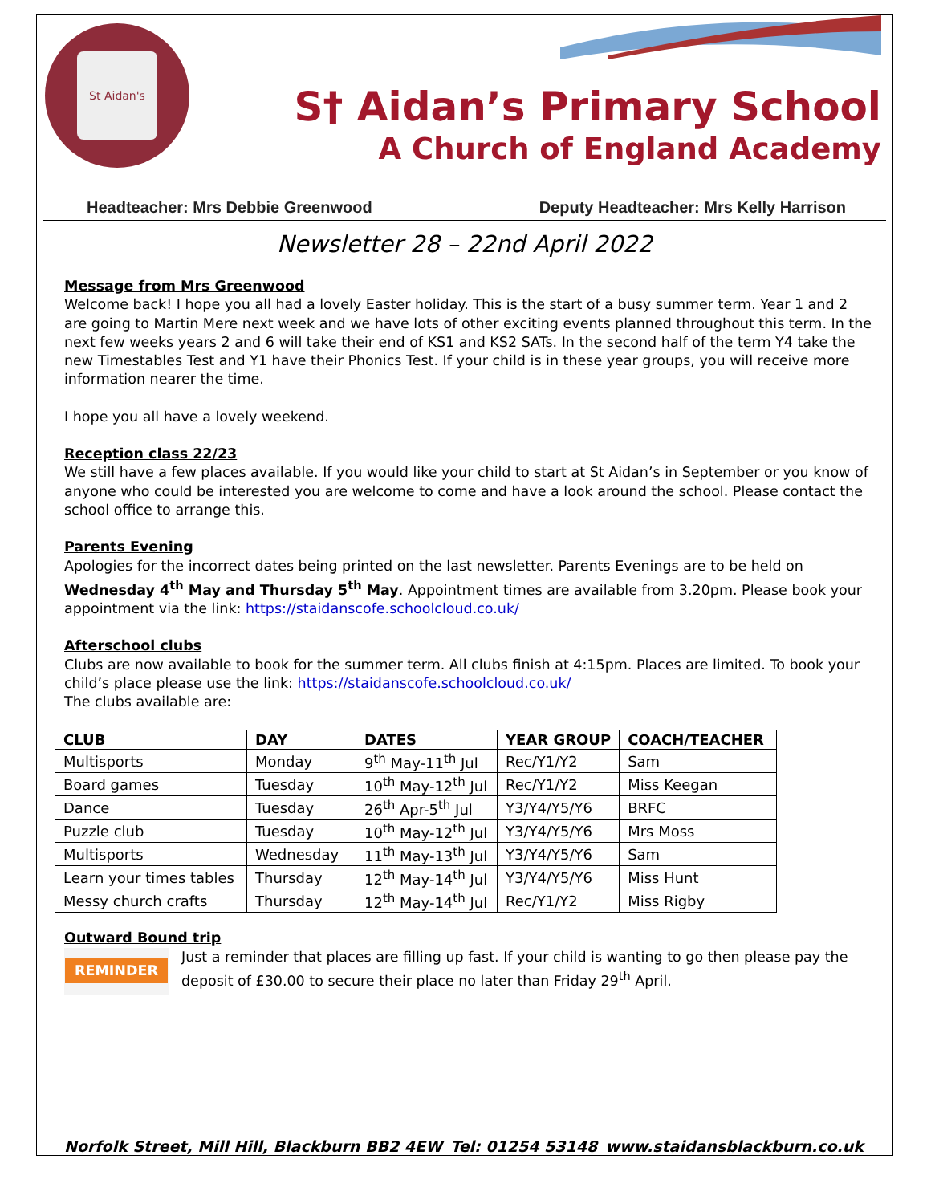St Aidan's
S† Aidan’s Primary School
A Church of England Academy
Headteacher: Mrs Debbie Greenwood Deputy Headteacher: Mrs Kelly Harrison
Newsletter 28 – 22nd April 2022
Message from Mrs Greenwood
Welcome back! I hope you all had a lovely Easter holiday. This is the start of a busy summer term. Year 1 and 2 are going to Martin Mere next week and we have lots of other exciting events planned throughout this term. In the next few weeks years 2 and 6 will take their end of KS1 and KS2 SATs. In the second half of the term Y4 take the new Timestables Test and Y1 have their Phonics Test. If your child is in these year groups, you will receive more information nearer the time.
I hope you all have a lovely weekend.
Reception class 22/23
We still have a few places available. If you would like your child to start at St Aidan’s in September or you know of anyone who could be interested you are welcome to come and have a look around the school. Please contact the school office to arrange this.
Parents Evening
Apologies for the incorrect dates being printed on the last newsletter. Parents Evenings are to be held on Wednesday 4<sup>th</sup> May and Thursday 5<sup>th</sup> May. Appointment times are available from 3.20pm. Please book your appointment via the link: https://staidanscofe.schoolcloud.co.uk/
Afterschool clubs
Clubs are now available to book for the summer term. All clubs finish at 4:15pm. Places are limited. To book your child’s place please use the link: https://staidanscofe.schoolcloud.co.uk/
The clubs available are:
| CLUB | DAY | DATES | YEAR GROUP | COACH/TEACHER |
| --- | --- | --- | --- | --- |
| Multisports | Monday | 9<sup>th</sup> May-11<sup>th</sup> Jul | Rec/Y1/Y2 | Sam |
| Board games | Tuesday | 10<sup>th</sup> May-12<sup>th</sup> Jul | Rec/Y1/Y2 | Miss Keegan |
| Dance | Tuesday | 26<sup>th</sup> Apr-5<sup>th</sup> Jul | Y3/Y4/Y5/Y6 | BRFC |
| Puzzle club | Tuesday | 10<sup>th</sup> May-12<sup>th</sup> Jul | Y3/Y4/Y5/Y6 | Mrs Moss |
| Multisports | Wednesday | 11<sup>th</sup> May-13<sup>th</sup> Jul | Y3/Y4/Y5/Y6 | Sam |
| Learn your times tables | Thursday | 12<sup>th</sup> May-14<sup>th</sup> Jul | Y3/Y4/Y5/Y6 | Miss Hunt |
| Messy church crafts | Thursday | 12<sup>th</sup> May-14<sup>th</sup> Jul | Rec/Y1/Y2 | Miss Rigby |
Outward Bound trip
REMINDER
Just a reminder that places are filling up fast. If your child is wanting to go then please pay the deposit of £30.00 to secure their place no later than Friday 29<sup>th</sup> April.
Norfolk Street, Mill Hill, Blackburn BB2 4EW Tel: 01254 53148 www.staidansblackburn.co.uk